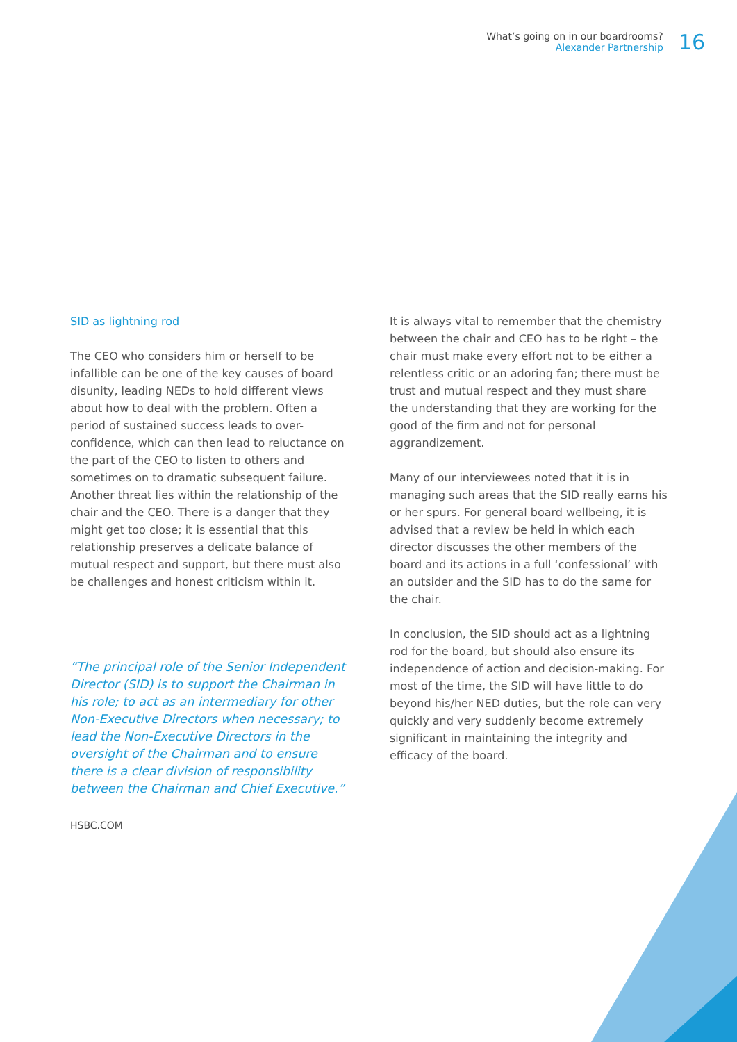What’s going on in our boardrooms?
Alexander Partnership
16
SID as lightning rod
The CEO who considers him or herself to be infallible can be one of the key causes of board disunity, leading NEDs to hold different views about how to deal with the problem. Often a period of sustained success leads to over-confidence, which can then lead to reluctance on the part of the CEO to listen to others and sometimes on to dramatic subsequent failure. Another threat lies within the relationship of the chair and the CEO. There is a danger that they might get too close; it is essential that this relationship preserves a delicate balance of mutual respect and support, but there must also be challenges and honest criticism within it.
“The principal role of the Senior Independent Director (SID) is to support the Chairman in his role; to act as an intermediary for other Non-Executive Directors when necessary; to lead the Non-Executive Directors in the oversight of the Chairman and to ensure there is a clear division of responsibility between the Chairman and Chief Executive.”
HSBC.COM
It is always vital to remember that the chemistry between the chair and CEO has to be right – the chair must make every effort not to be either a relentless critic or an adoring fan; there must be trust and mutual respect and they must share the understanding that they are working for the good of the firm and not for personal aggrandizement.
Many of our interviewees noted that it is in managing such areas that the SID really earns his or her spurs. For general board wellbeing, it is advised that a review be held in which each director discusses the other members of the board and its actions in a full ‘confessional’ with an outsider and the SID has to do the same for the chair.
In conclusion, the SID should act as a lightning rod for the board, but should also ensure its independence of action and decision-making. For most of the time, the SID will have little to do beyond his/her NED duties, but the role can very quickly and very suddenly become extremely significant in maintaining the integrity and efficacy of the board.